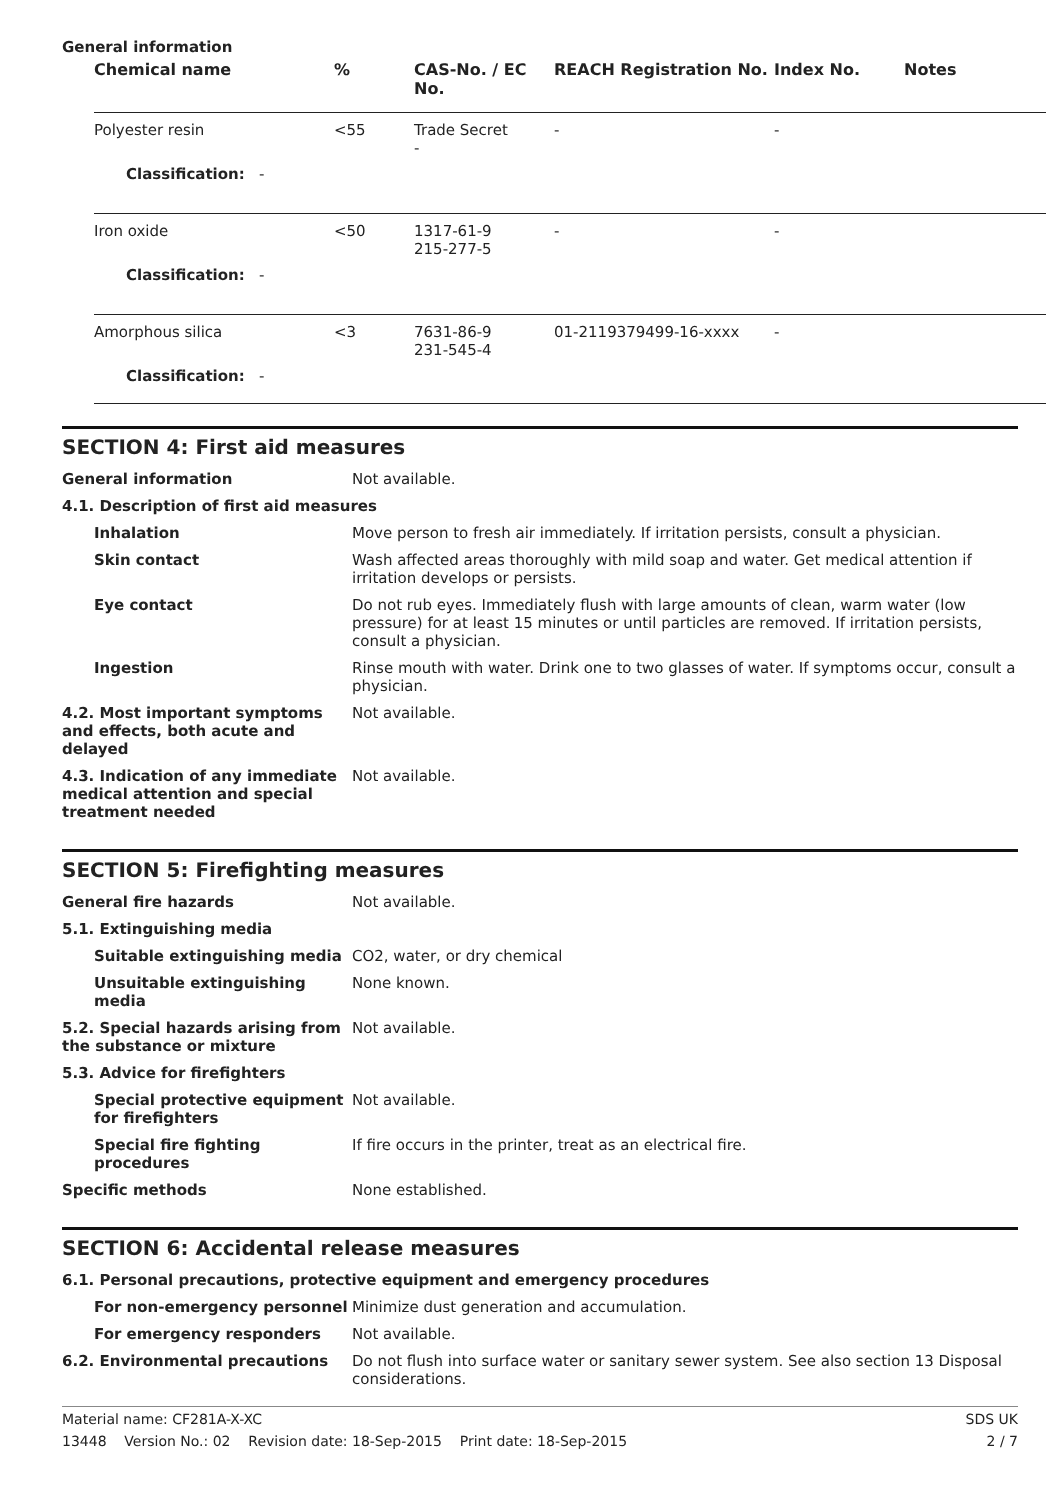General information
| Chemical name | % | CAS-No. / EC No. | REACH Registration No. | Index No. | Notes |
| --- | --- | --- | --- | --- | --- |
| Polyester resin | <55 | Trade Secret - | - | - | |
| Classification: - | | | | | |
| Iron oxide | <50 | 1317-61-9 215-277-5 | - | - | |
| Classification: - | | | | | |
| Amorphous silica | <3 | 7631-86-9 231-545-4 | 01-2119379499-16-xxxx | - | |
| Classification: - | | | | | |
SECTION 4: First aid measures
| General information | Not available. |
| 4.1. Description of first aid measures | |
| Inhalation | Move person to fresh air immediately. If irritation persists, consult a physician. |
| Skin contact | Wash affected areas thoroughly with mild soap and water. Get medical attention if irritation develops or persists. |
| Eye contact | Do not rub eyes. Immediately flush with large amounts of clean, warm water (low pressure) for at least 15 minutes or until particles are removed. If irritation persists, consult a physician. |
| Ingestion | Rinse mouth with water. Drink one to two glasses of water. If symptoms occur, consult a physician. |
| 4.2. Most important symptoms and effects, both acute and delayed | Not available. |
| 4.3. Indication of any immediate medical attention and special treatment needed | Not available. |
SECTION 5: Firefighting measures
| General fire hazards | Not available. |
| 5.1. Extinguishing media | |
| Suitable extinguishing media | CO2, water, or dry chemical |
| Unsuitable extinguishing media | None known. |
| 5.2. Special hazards arising from the substance or mixture | Not available. |
| 5.3. Advice for firefighters | |
| Special protective equipment for firefighters | Not available. |
| Special fire fighting procedures | If fire occurs in the printer, treat as an electrical fire. |
| Specific methods | None established. |
SECTION 6: Accidental release measures
| 6.1. Personal precautions, protective equipment and emergency procedures | |
| For non-emergency personnel | Minimize dust generation and accumulation. |
| For emergency responders | Not available. |
| 6.2. Environmental precautions | Do not flush into surface water or sanitary sewer system. See also section 13 Disposal considerations. |
Material name: CF281A-X-XC SDS UK
13448 Version No.: 02 Revision date: 18-Sep-2015 Print date: 18-Sep-2015 2 / 7